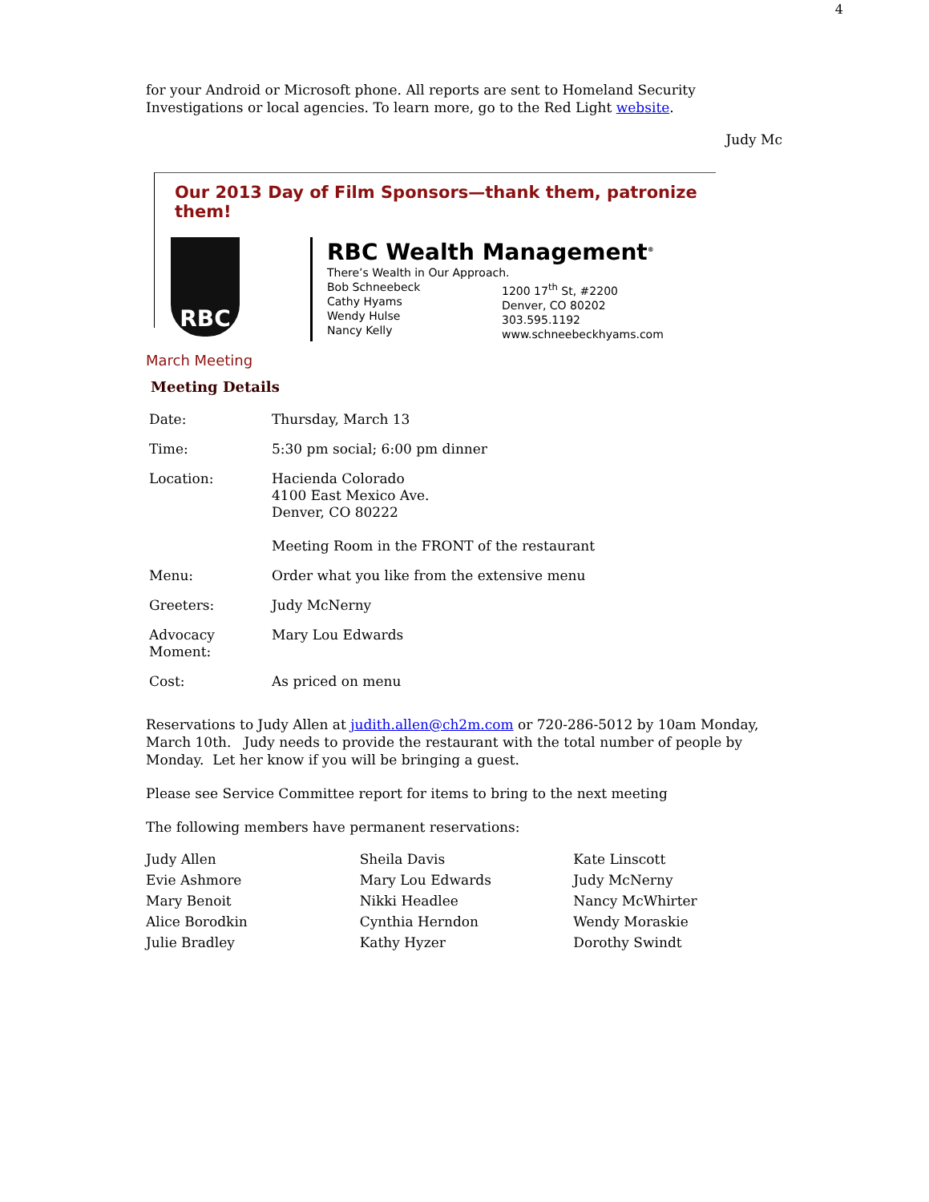4
for your Android or Microsoft phone. All reports are sent to Homeland Security Investigations or local agencies. To learn more, go to the Red Light website.
Judy Mc
Our 2013 Day of Film Sponsors—thank them, patronize them!
RBC
RBC Wealth Management<sup>®</sup>
There’s Wealth in Our Approach.
Bob Schneebeck
Cathy Hyams
Wendy Hulse
Nancy Kelly
1200 17<sup>th</sup> St, #2200
Denver, CO 80202
303.595.1192
www.schneebeckhyams.com
March Meeting
Meeting Details
| Date: | Thursday, March 13 |
| Time: | 5:30 pm social; 6:00 pm dinner |
| Location: | Hacienda Colorado 4100 East Mexico Ave. Denver, CO 80222 Meeting Room in the FRONT of the restaurant |
| Menu: | Order what you like from the extensive menu |
| Greeters: | Judy McNerny |
| Advocacy Moment: | Mary Lou Edwards |
| Cost: | As priced on menu |
Reservations to Judy Allen at judith.allen@ch2m.com or 720-286-5012 by 10am Monday, March 10th. Judy needs to provide the restaurant with the total number of people by Monday. Let her know if you will be bringing a guest.
Please see Service Committee report for items to bring to the next meeting
The following members have permanent reservations:
| Judy Allen | Sheila Davis | Kate Linscott |
| Evie Ashmore | Mary Lou Edwards | Judy McNerny |
| Mary Benoit | Nikki Headlee | Nancy McWhirter |
| Alice Borodkin | Cynthia Herndon | Wendy Moraskie |
| Julie Bradley | Kathy Hyzer | Dorothy Swindt |